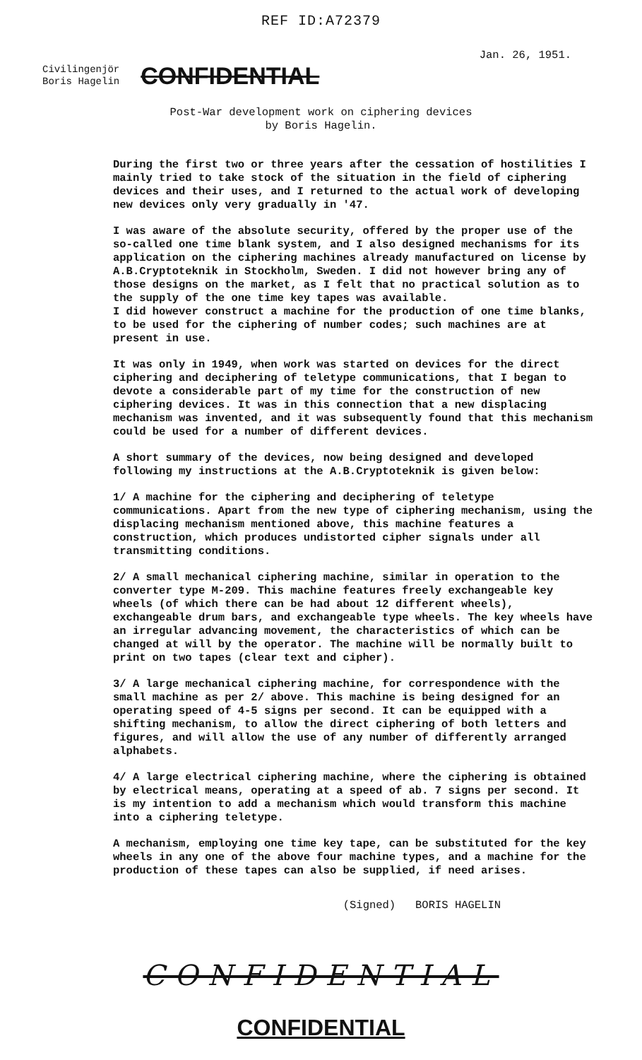REF ID:A72379
Jan. 26, 1951.
Civilingenjör
Boris Hagelin
CONFIDENTIAL
Post-War development work on ciphering devices
by Boris Hagelin.
During the first two or three years after the cessation of hostilities I mainly tried to take stock of the situation in the field of ciphering devices and their uses, and I returned to the actual work of developing new devices only very gradually in '47.
I was aware of the absolute security, offered by the proper use of the so-called one time blank system, and I also designed mechanisms for its application on the ciphering machines already manufactured on license by A.B.Cryptoteknik in Stockholm, Sweden. I did not however bring any of those designs on the market, as I felt that no practical solution as to the supply of the one time key tapes was available.
I did however construct a machine for the production of one time blanks, to be used for the ciphering of number codes; such machines are at present in use.
It was only in 1949, when work was started on devices for the direct ciphering and deciphering of teletype communications, that I began to devote a considerable part of my time for the construction of new ciphering devices. It was in this connection that a new displacing mechanism was invented, and it was subsequently found that this mechanism could be used for a number of different devices.
A short summary of the devices, now being designed and developed following my instructions at the A.B.Cryptoteknik is given below:
1/ A machine for the ciphering and deciphering of teletype communications. Apart from the new type of ciphering mechanism, using the displacing mechanism mentioned above, this machine features a construction, which produces undistorted cipher signals under all transmitting conditions.
2/ A small mechanical ciphering machine, similar in operation to the converter type M-209. This machine features freely exchangeable key wheels (of which there can be had about 12 different wheels), exchangeable drum bars, and exchangeable type wheels. The key wheels have an irregular advancing movement, the characteristics of which can be changed at will by the operator. The machine will be normally built to print on two tapes (clear text and cipher).
3/ A large mechanical ciphering machine, for correspondence with the small machine as per 2/ above. This machine is being designed for an operating speed of 4-5 signs per second. It can be equipped with a shifting mechanism, to allow the direct ciphering of both letters and figures, and will allow the use of any number of differently arranged alphabets.
4/ A large electrical ciphering machine, where the ciphering is obtained by electrical means, operating at a speed of ab. 7 signs per second. It is my intention to add a mechanism which would transform this machine into a ciphering teletype.
A mechanism, employing one time key tape, can be substituted for the key wheels in any one of the above four machine types, and a machine for the production of these tapes can also be supplied, if need arises.
(Signed) BORIS HAGELIN
CONFIDENTIAL
CONFIDENTIAL